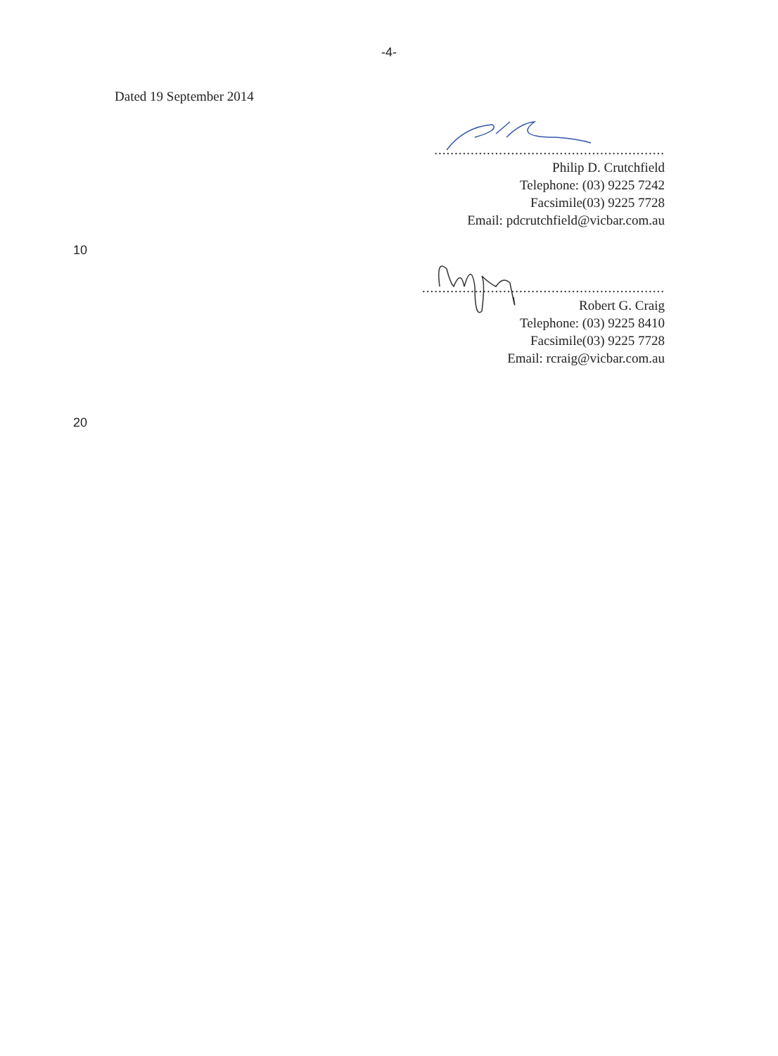-4-
Dated 19 September 2014
.........................................................
Philip D. Crutchfield
Telephone: (03) 9225 7242
Facsimile(03) 9225 7728
Email: pdcrutchfield@vicbar.com.au
10
............................................................
Robert G. Craig
Telephone: (03) 9225 8410
Facsimile(03) 9225 7728
Email: rcraig@vicbar.com.au
20